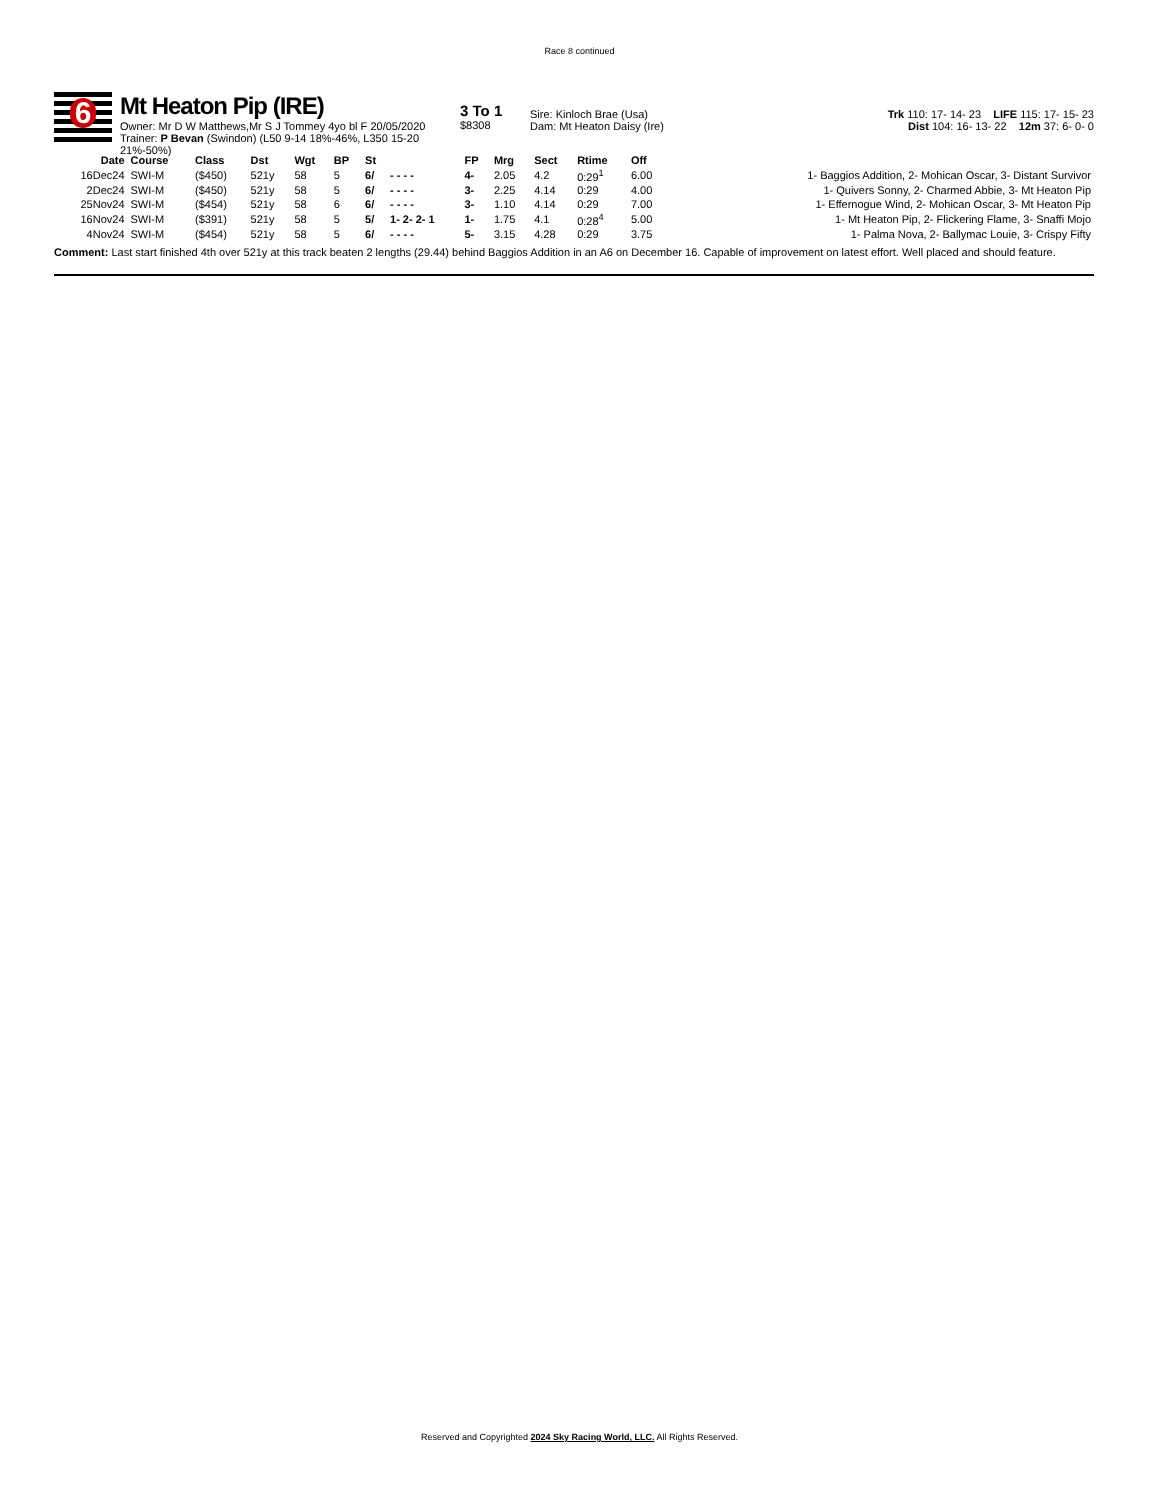Race 8 continued
6
Mt Heaton Pip (IRE)
Owner: Mr D W Matthews,Mr S J Tommey 4yo bl F 20/05/2020
Trainer: P Bevan (Swindon) (L50 9-14 18%-46%, L350 15-20 21%-50%)
3 To 1
$8308
Sire: Kinloch Brae (Usa)
Dam: Mt Heaton Daisy (Ire)
Trk 110: 17- 14- 23 LIFE 115: 17- 15- 23
Dist 104: 16- 13- 22 12m 37: 6- 0- 0
| Date | Course | Class | Dst | Wgt | BP | St | | FP | Mrg | Sect | Rtime | Off | |
| --- | --- | --- | --- | --- | --- | --- | --- | --- | --- | --- | --- | --- | --- |
| 16Dec24 | SWI-M | ($450) | 521y | 58 | 5 | 6/ | - - - - | 4- | 2.05 | 4.2 | 0:29<sup>1</sup> | 6.00 | 1- Baggios Addition, 2- Mohican Oscar, 3- Distant Survivor |
| 2Dec24 | SWI-M | ($450) | 521y | 58 | 5 | 6/ | - - - - | 3- | 2.25 | 4.14 | 0:29 | 4.00 | 1- Quivers Sonny, 2- Charmed Abbie, 3- Mt Heaton Pip |
| 25Nov24 | SWI-M | ($454) | 521y | 58 | 6 | 6/ | - - - - | 3- | 1.10 | 4.14 | 0:29 | 7.00 | 1- Effernogue Wind, 2- Mohican Oscar, 3- Mt Heaton Pip |
| 16Nov24 | SWI-M | ($391) | 521y | 58 | 5 | 5/ | 1- 2- 2- 1 | 1- | 1.75 | 4.1 | 0:28<sup>4</sup> | 5.00 | 1- Mt Heaton Pip, 2- Flickering Flame, 3- Snaffi Mojo |
| 4Nov24 | SWI-M | ($454) | 521y | 58 | 5 | 6/ | - - - - | 5- | 3.15 | 4.28 | 0:29 | 3.75 | 1- Palma Nova, 2- Ballymac Louie, 3- Crispy Fifty |
Comment: Last start finished 4th over 521y at this track beaten 2 lengths (29.44) behind Baggios Addition in an A6 on December 16. Capable of improvement on latest effort. Well placed and should feature.
Reserved and Copyrighted 2024 Sky Racing World, LLC. All Rights Reserved.